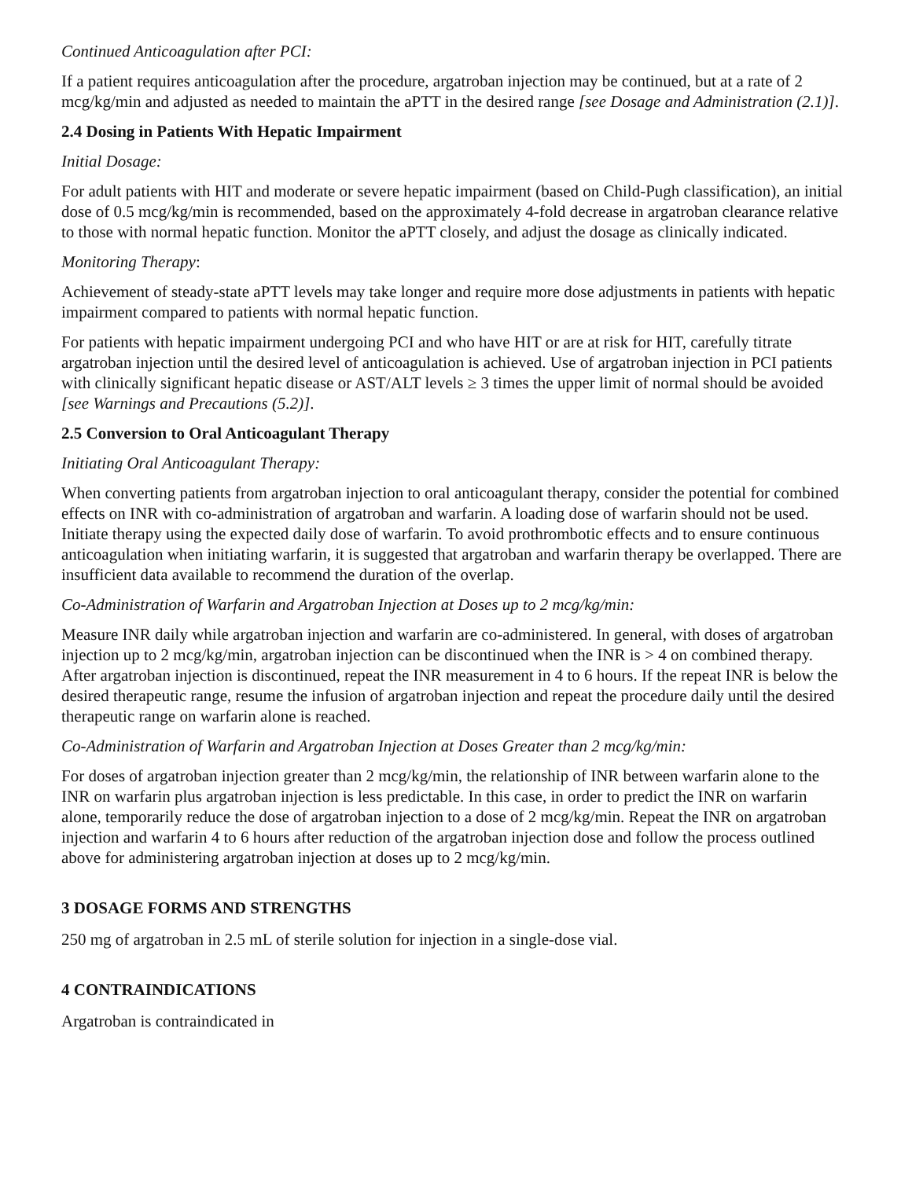Continued Anticoagulation after PCI:
If a patient requires anticoagulation after the procedure, argatroban injection may be continued, but at a rate of 2 mcg/kg/min and adjusted as needed to maintain the aPTT in the desired range [see Dosage and Administration (2.1)].
2.4 Dosing in Patients With Hepatic Impairment
Initial Dosage:
For adult patients with HIT and moderate or severe hepatic impairment (based on Child-Pugh classification), an initial dose of 0.5 mcg/kg/min is recommended, based on the approximately 4-fold decrease in argatroban clearance relative to those with normal hepatic function. Monitor the aPTT closely, and adjust the dosage as clinically indicated.
Monitoring Therapy:
Achievement of steady-state aPTT levels may take longer and require more dose adjustments in patients with hepatic impairment compared to patients with normal hepatic function.
For patients with hepatic impairment undergoing PCI and who have HIT or are at risk for HIT, carefully titrate argatroban injection until the desired level of anticoagulation is achieved. Use of argatroban injection in PCI patients with clinically significant hepatic disease or AST/ALT levels ≥ 3 times the upper limit of normal should be avoided [see Warnings and Precautions (5.2)].
2.5 Conversion to Oral Anticoagulant Therapy
Initiating Oral Anticoagulant Therapy:
When converting patients from argatroban injection to oral anticoagulant therapy, consider the potential for combined effects on INR with co-administration of argatroban and warfarin. A loading dose of warfarin should not be used. Initiate therapy using the expected daily dose of warfarin. To avoid prothrombotic effects and to ensure continuous anticoagulation when initiating warfarin, it is suggested that argatroban and warfarin therapy be overlapped. There are insufficient data available to recommend the duration of the overlap.
Co-Administration of Warfarin and Argatroban Injection at Doses up to 2 mcg/kg/min:
Measure INR daily while argatroban injection and warfarin are co-administered. In general, with doses of argatroban injection up to 2 mcg/kg/min, argatroban injection can be discontinued when the INR is > 4 on combined therapy. After argatroban injection is discontinued, repeat the INR measurement in 4 to 6 hours. If the repeat INR is below the desired therapeutic range, resume the infusion of argatroban injection and repeat the procedure daily until the desired therapeutic range on warfarin alone is reached.
Co-Administration of Warfarin and Argatroban Injection at Doses Greater than 2 mcg/kg/min:
For doses of argatroban injection greater than 2 mcg/kg/min, the relationship of INR between warfarin alone to the INR on warfarin plus argatroban injection is less predictable. In this case, in order to predict the INR on warfarin alone, temporarily reduce the dose of argatroban injection to a dose of 2 mcg/kg/min. Repeat the INR on argatroban injection and warfarin 4 to 6 hours after reduction of the argatroban injection dose and follow the process outlined above for administering argatroban injection at doses up to 2 mcg/kg/min.
3 DOSAGE FORMS AND STRENGTHS
250 mg of argatroban in 2.5 mL of sterile solution for injection in a single-dose vial.
4 CONTRAINDICATIONS
Argatroban is contraindicated in